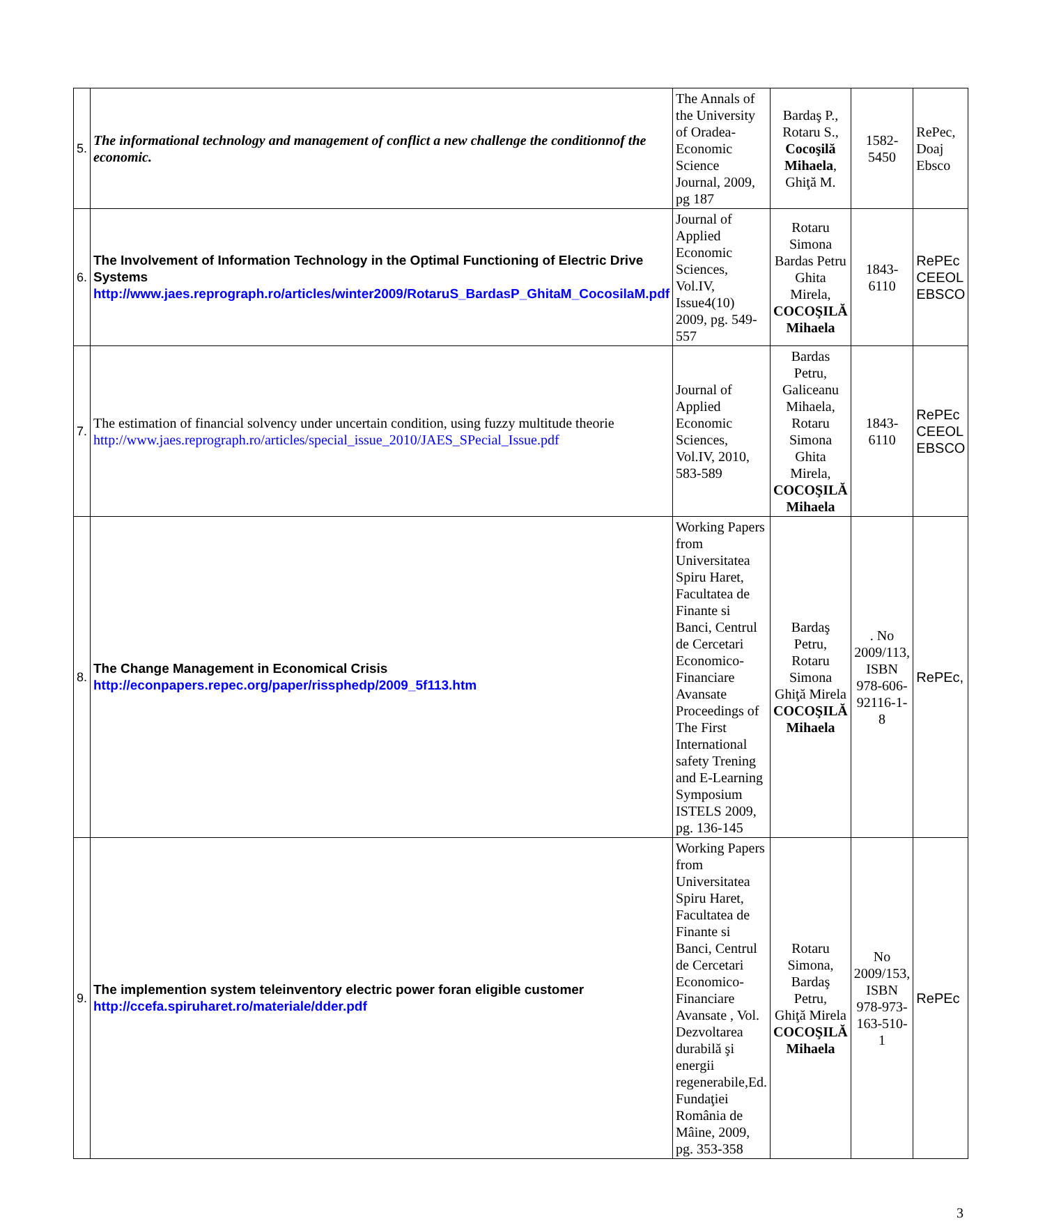| 5. | The informational technology and management of conflict a new challenge the conditionnof the economic. | The Annals of the University of Oradea-Economic Science Journal, 2009, pg 187 | Bardaş P., Rotaru S., Cocoşilă Mihaela , Ghiţă M. | 1582-5450 | RePec, Doaj Ebsco |
| 6. | The Involvement of Information Technology in the Optimal Functioning of Electric Drive Systems http://www.jaes.reprograph.ro/articles/winter2009/RotaruS_BardasP_GhitaM_CocosilaM.pdf | Journal of Applied Economic Sciences, Vol.IV, Issue4(10) 2009, pg. 549-557 | Rotaru Simona Bardas Petru Ghita Mirela, COCOŞILĂ Mihaela | 1843-6110 | RePEc CEEOL EBSCO |
| 7. | The estimation of financial solvency under uncertain condition, using fuzzy multitude theorie http://www.jaes.reprograph.ro/articles/special_issue_2010/JAES_SPecial_Issue.pdf | Journal of Applied Economic Sciences, Vol.IV, 2010, 583-589 | Bardas Petru, Galiceanu Mihaela, Rotaru Simona Ghita Mirela, COCOŞILĂ Mihaela | 1843-6110 | RePEc CEEOL EBSCO |
| 8. | The Change Management in Economical Crisis http://econpapers.repec.org/paper/rissphedp/2009_5f113.htm | Working Papers from Universitatea Spiru Haret, Facultatea de Finante si Banci, Centrul de Cercetari Economico-Financiare Avansate Proceedings of The First International safety Trening and E-Learning Symposium ISTELS 2009, pg. 136-145 | Bardaş Petru, Rotaru Simona Ghiţă Mirela COCOŞILĂ Mihaela | . No 2009/113, ISBN 978-606-92116-1-8 | RePEc, |
| 9. | The implemention system teleinventory electric power foran eligible customer http://ccefa.spiruharet.ro/materiale/dder.pdf | Working Papers from Universitatea Spiru Haret, Facultatea de Finante si Banci, Centrul de Cercetari Economico-Financiare Avansate , Vol. Dezvoltarea durabilă şi energii regenerabile,Ed. Fundaţiei România de Mâine, 2009, pg. 353-358 | Rotaru Simona, Bardaş Petru, Ghiţă Mirela COCOŞILĂ Mihaela | No 2009/153, ISBN 978-973-163-510-1 | RePEc |
3